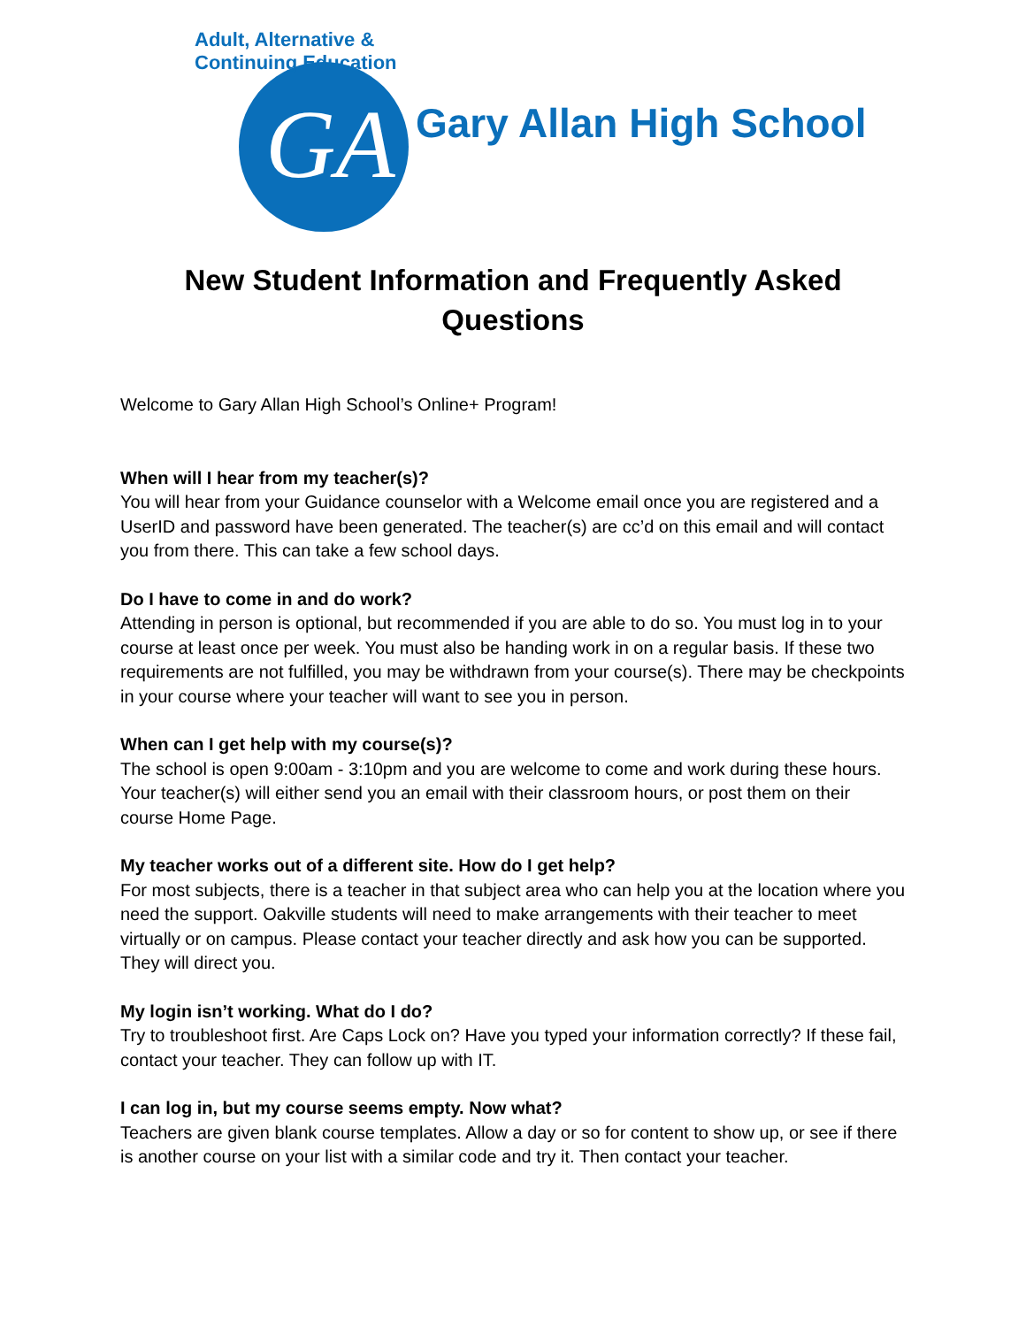Adult, Alternative & Continuing Education
GA Gary Allan High School
New Student Information and Frequently Asked Questions
Welcome to Gary Allan High School’s Online+ Program!
When will I hear from my teacher(s)?
You will hear from your Guidance counselor with a Welcome email once you are registered and a UserID and password have been generated. The teacher(s) are cc’d on this email and will contact you from there. This can take a few school days.
Do I have to come in and do work?
Attending in person is optional, but recommended if you are able to do so. You must log in to your course at least once per week. You must also be handing work in on a regular basis. If these two requirements are not fulfilled, you may be withdrawn from your course(s). There may be checkpoints in your course where your teacher will want to see you in person.
When can I get help with my course(s)?
The school is open 9:00am - 3:10pm and you are welcome to come and work during these hours. Your teacher(s) will either send you an email with their classroom hours, or post them on their course Home Page.
My teacher works out of a different site. How do I get help?
For most subjects, there is a teacher in that subject area who can help you at the location where you need the support. Oakville students will need to make arrangements with their teacher to meet virtually or on campus. Please contact your teacher directly and ask how you can be supported. They will direct you.
My login isn’t working. What do I do?
Try to troubleshoot first. Are Caps Lock on? Have you typed your information correctly? If these fail, contact your teacher. They can follow up with IT.
I can log in, but my course seems empty. Now what?
Teachers are given blank course templates. Allow a day or so for content to show up, or see if there is another course on your list with a similar code and try it. Then contact your teacher.